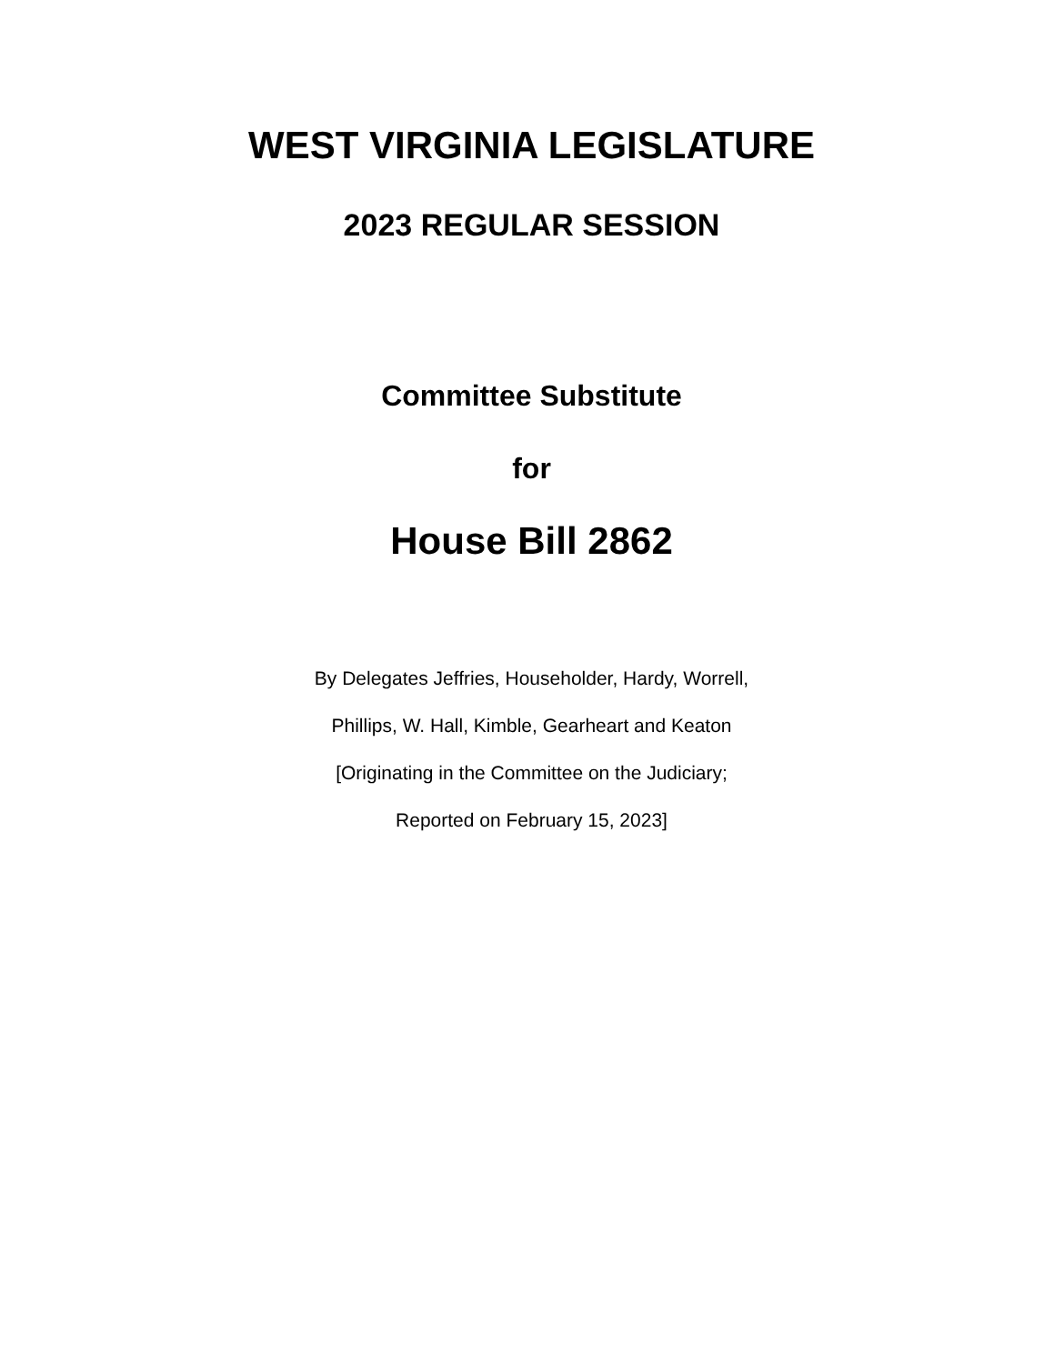WEST VIRGINIA LEGISLATURE
2023 REGULAR SESSION
Committee Substitute
for
House Bill 2862
By Delegates Jeffries, Householder, Hardy, Worrell,
Phillips, W. Hall, Kimble, Gearheart and Keaton
[Originating in the Committee on the Judiciary;
Reported on February 15, 2023]